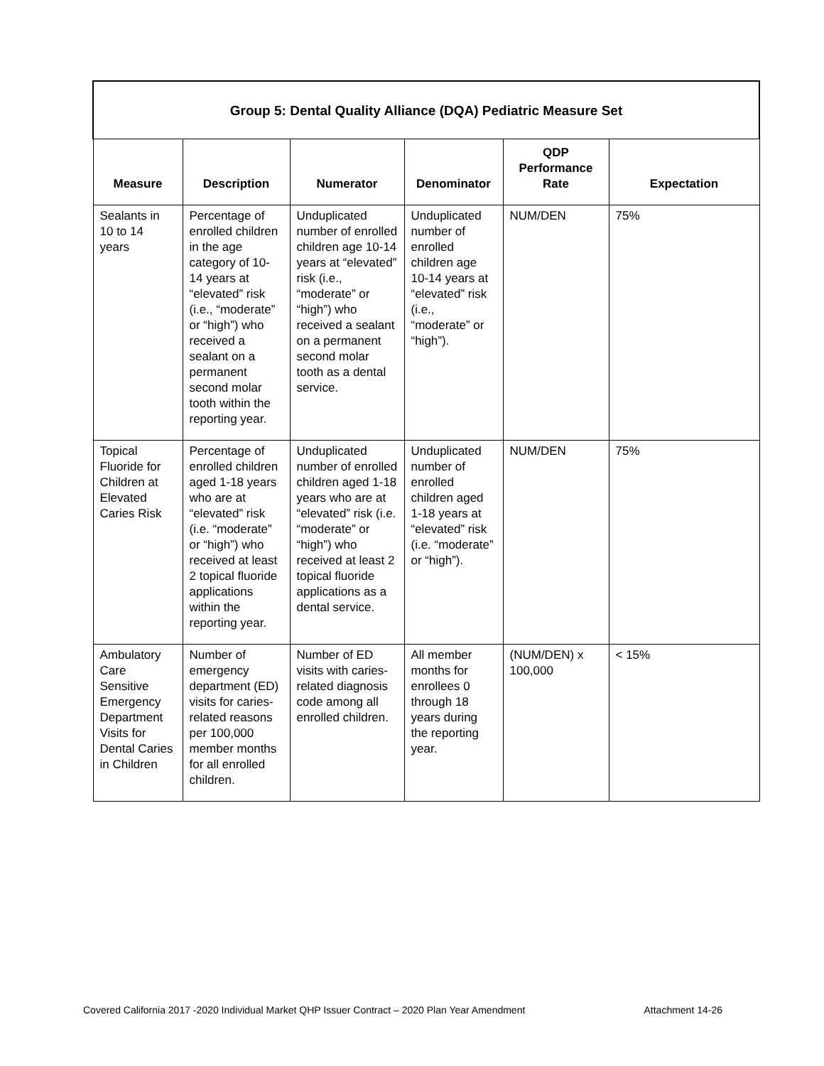| Group 5: Dental Quality Alliance (DQA) Pediatric Measure Set | | | | | |
| Measure | Description | Numerator | Denominator | QDP Performance Rate | Expectation |
| Sealants in 10 to 14 years | Percentage of enrolled children in the age category of 10-14 years at “elevated” risk (i.e., “moderate” or “high”) who received a sealant on a permanent second molar tooth within the reporting year. | Unduplicated number of enrolled children age 10-14 years at “elevated” risk (i.e., “moderate” or “high”) who received a sealant on a permanent second molar tooth as a dental service. | Unduplicated number of enrolled children age 10-14 years at “elevated” risk (i.e., “moderate” or “high”). | NUM/DEN | 75% |
| Topical Fluoride for Children at Elevated Caries Risk | Percentage of enrolled children aged 1-18 years who are at “elevated” risk (i.e. “moderate” or “high”) who received at least 2 topical fluoride applications within the reporting year. | Unduplicated number of enrolled children aged 1-18 years who are at “elevated” risk (i.e. “moderate” or “high”) who received at least 2 topical fluoride applications as a dental service. | Unduplicated number of enrolled children aged 1-18 years at “elevated” risk (i.e. “moderate” or “high”). | NUM/DEN | 75% |
| Ambulatory Care Sensitive Emergency Department Visits for Dental Caries in Children | Number of emergency department (ED) visits for caries-related reasons per 100,000 member months for all enrolled children. | Number of ED visits with caries-related diagnosis code among all enrolled children. | All member months for enrollees 0 through 18 years during the reporting year. | (NUM/DEN) x 100,000 | < 15% |
Covered California 2017 -2020 Individual Market QHP Issuer Contract – 2020 Plan Year Amendment Attachment 14-26